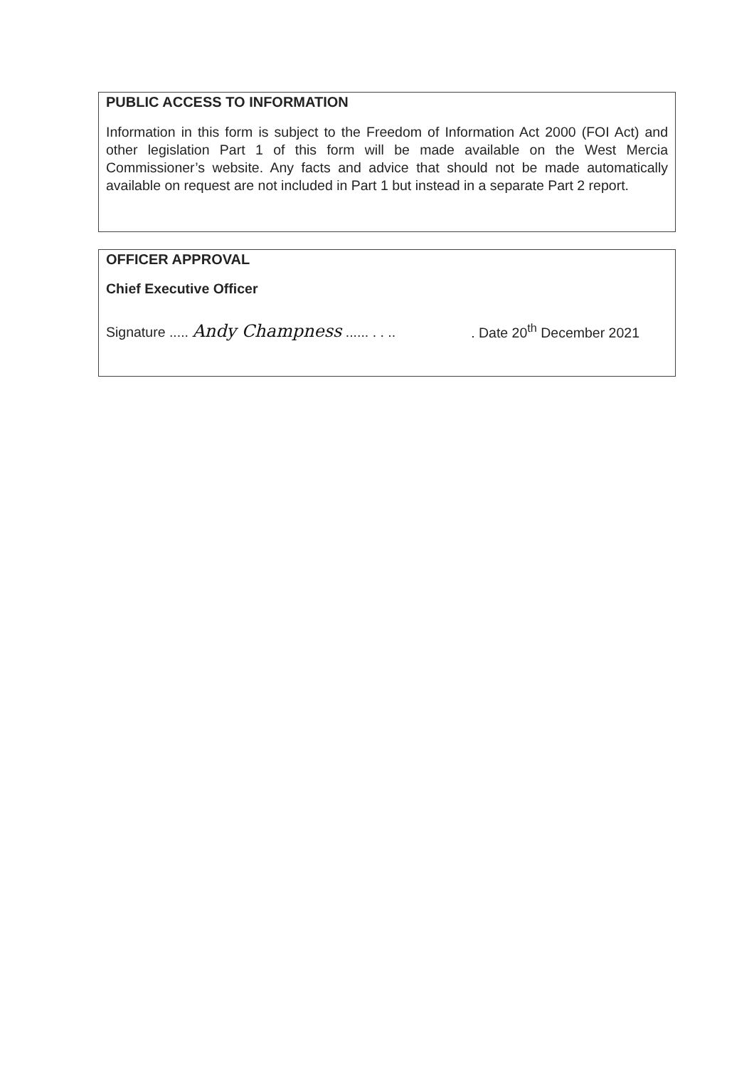PUBLIC ACCESS TO INFORMATION
Information in this form is subject to the Freedom of Information Act 2000 (FOI Act) and other legislation Part 1 of this form will be made available on the West Mercia Commissioner’s website. Any facts and advice that should not be made automatically available on request are not included in Part 1 but instead in a separate Part 2 report.
OFFICER APPROVAL
Chief Executive Officer
Signature ..... Andy Champness ...... . . ... Date 20<sup>th</sup> December 2021